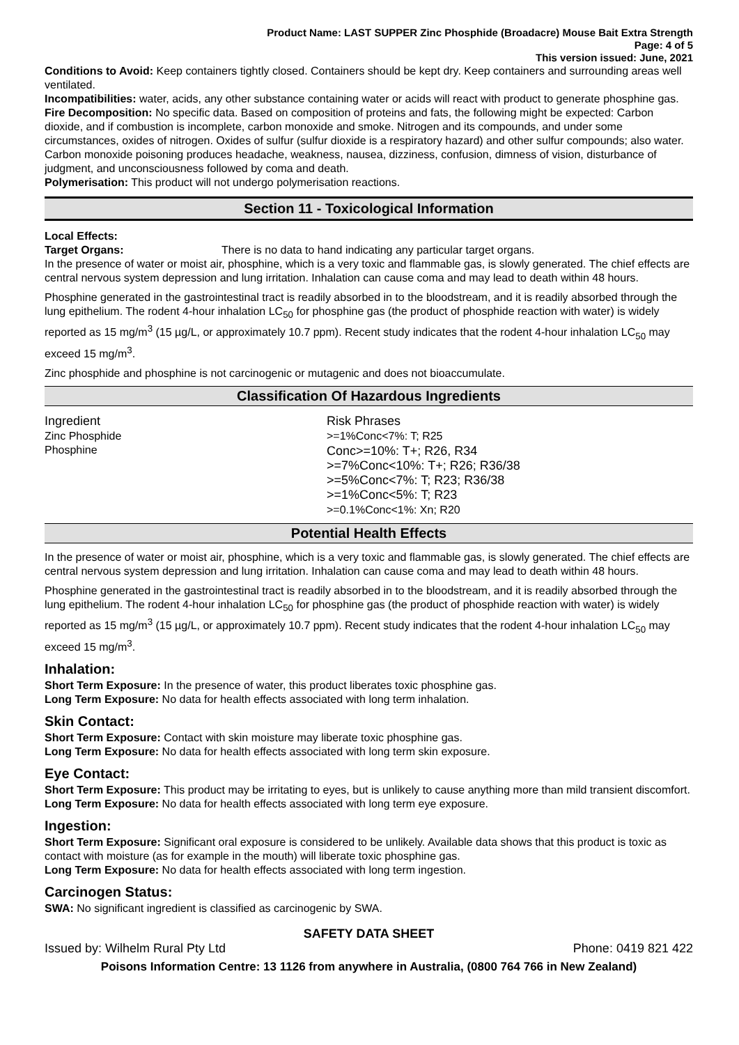Product Name: LAST SUPPER Zinc Phosphide (Broadacre) Mouse Bait Extra Strength
Page: 4 of 5
This version issued: June, 2021
Conditions to Avoid: Keep containers tightly closed. Containers should be kept dry. Keep containers and surrounding areas well ventilated.
Incompatibilities: water, acids, any other substance containing water or acids will react with product to generate phosphine gas.
Fire Decomposition: No specific data. Based on composition of proteins and fats, the following might be expected: Carbon dioxide, and if combustion is incomplete, carbon monoxide and smoke. Nitrogen and its compounds, and under some circumstances, oxides of nitrogen. Oxides of sulfur (sulfur dioxide is a respiratory hazard) and other sulfur compounds; also water. Carbon monoxide poisoning produces headache, weakness, nausea, dizziness, confusion, dimness of vision, disturbance of judgment, and unconsciousness followed by coma and death.
Polymerisation: This product will not undergo polymerisation reactions.
Section 11 - Toxicological Information
Local Effects:
Target Organs: There is no data to hand indicating any particular target organs.
In the presence of water or moist air, phosphine, which is a very toxic and flammable gas, is slowly generated. The chief effects are central nervous system depression and lung irritation. Inhalation can cause coma and may lead to death within 48 hours.
Phosphine generated in the gastrointestinal tract is readily absorbed in to the bloodstream, and it is readily absorbed through the lung epithelium. The rodent 4-hour inhalation LC<sub>50</sub> for phosphine gas (the product of phosphide reaction with water) is widely reported as 15 mg/m<sup>3</sup> (15 µg/L, or approximately 10.7 ppm). Recent study indicates that the rodent 4-hour inhalation LC<sub>50</sub> may exceed 15 mg/m<sup>3</sup>.
Zinc phosphide and phosphine is not carcinogenic or mutagenic and does not bioaccumulate.
Classification Of Hazardous Ingredients
| Ingredient | Risk Phrases |
| --- | --- |
| Zinc Phosphide | >=1%Conc<7%: T; R25 |
| Phosphine | Conc>=10%: T+; R26, R34 >=7%Conc<10%: T+; R26; R36/38 >=5%Conc<7%: T; R23; R36/38 >=1%Conc<5%: T; R23 >=0.1%Conc<1%: Xn; R20 |
Potential Health Effects
In the presence of water or moist air, phosphine, which is a very toxic and flammable gas, is slowly generated. The chief effects are central nervous system depression and lung irritation. Inhalation can cause coma and may lead to death within 48 hours.
Phosphine generated in the gastrointestinal tract is readily absorbed in to the bloodstream, and it is readily absorbed through the lung epithelium. The rodent 4-hour inhalation LC<sub>50</sub> for phosphine gas (the product of phosphide reaction with water) is widely reported as 15 mg/m<sup>3</sup> (15 µg/L, or approximately 10.7 ppm). Recent study indicates that the rodent 4-hour inhalation LC<sub>50</sub> may exceed 15 mg/m<sup>3</sup>.
Inhalation:
Short Term Exposure: In the presence of water, this product liberates toxic phosphine gas.
Long Term Exposure: No data for health effects associated with long term inhalation.
Skin Contact:
Short Term Exposure: Contact with skin moisture may liberate toxic phosphine gas.
Long Term Exposure: No data for health effects associated with long term skin exposure.
Eye Contact:
Short Term Exposure: This product may be irritating to eyes, but is unlikely to cause anything more than mild transient discomfort.
Long Term Exposure: No data for health effects associated with long term eye exposure.
Ingestion:
Short Term Exposure: Significant oral exposure is considered to be unlikely. Available data shows that this product is toxic as contact with moisture (as for example in the mouth) will liberate toxic phosphine gas.
Long Term Exposure: No data for health effects associated with long term ingestion.
Carcinogen Status:
SWA: No significant ingredient is classified as carcinogenic by SWA.
SAFETY DATA SHEET
Issued by: Wilhelm Rural Pty Ltd Phone: 0419 821 422
Poisons Information Centre: 13 1126 from anywhere in Australia, (0800 764 766 in New Zealand)